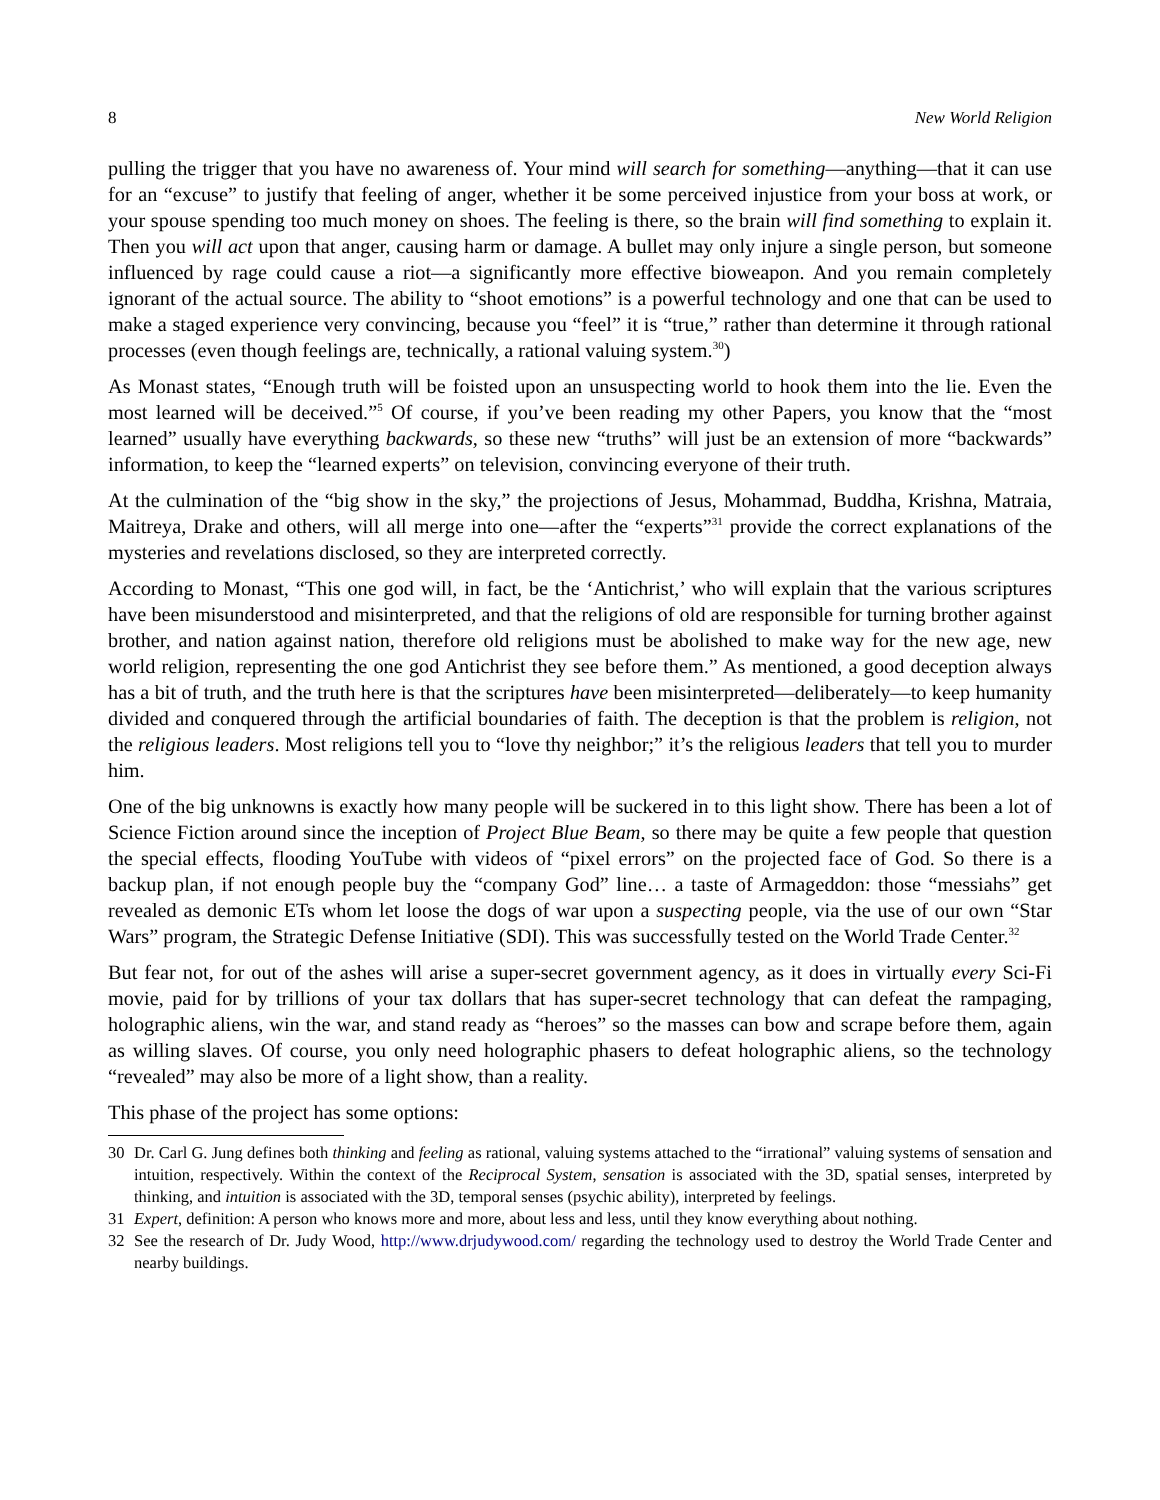8 New World Religion
pulling the trigger that you have no awareness of. Your mind will search for something—anything—that it can use for an “excuse” to justify that feeling of anger, whether it be some perceived injustice from your boss at work, or your spouse spending too much money on shoes. The feeling is there, so the brain will find something to explain it. Then you will act upon that anger, causing harm or damage. A bullet may only injure a single person, but someone influenced by rage could cause a riot—a significantly more effective bioweapon. And you remain completely ignorant of the actual source. The ability to “shoot emotions” is a powerful technology and one that can be used to make a staged experience very convincing, because you “feel” it is “true,” rather than determine it through rational processes (even though feelings are, technically, a rational valuing system.<sup>30</sup>)
As Monast states, “Enough truth will be foisted upon an unsuspecting world to hook them into the lie. Even the most learned will be deceived.”<sup>5</sup> Of course, if you’ve been reading my other Papers, you know that the “most learned” usually have everything backwards, so these new “truths” will just be an extension of more “backwards” information, to keep the “learned experts” on television, convincing everyone of their truth.
At the culmination of the “big show in the sky,” the projections of Jesus, Mohammad, Buddha, Krishna, Matraia, Maitreya, Drake and others, will all merge into one—after the “experts”<sup>31</sup> provide the correct explanations of the mysteries and revelations disclosed, so they are interpreted correctly.
According to Monast, “This one god will, in fact, be the ‘Antichrist,’ who will explain that the various scriptures have been misunderstood and misinterpreted, and that the religions of old are responsible for turning brother against brother, and nation against nation, therefore old religions must be abolished to make way for the new age, new world religion, representing the one god Antichrist they see before them.” As mentioned, a good deception always has a bit of truth, and the truth here is that the scriptures have been misinterpreted—deliberately—to keep humanity divided and conquered through the artificial boundaries of faith. The deception is that the problem is religion, not the religious leaders. Most religions tell you to “love thy neighbor;” it’s the religious leaders that tell you to murder him.
One of the big unknowns is exactly how many people will be suckered in to this light show. There has been a lot of Science Fiction around since the inception of Project Blue Beam, so there may be quite a few people that question the special effects, flooding YouTube with videos of “pixel errors” on the projected face of God. So there is a backup plan, if not enough people buy the “company God” line… a taste of Armageddon: those “messiahs” get revealed as demonic ETs whom let loose the dogs of war upon a suspecting people, via the use of our own “Star Wars” program, the Strategic Defense Initiative (SDI). This was successfully tested on the World Trade Center.<sup>32</sup>
But fear not, for out of the ashes will arise a super-secret government agency, as it does in virtually every Sci-Fi movie, paid for by trillions of your tax dollars that has super-secret technology that can defeat the rampaging, holographic aliens, win the war, and stand ready as “heroes” so the masses can bow and scrape before them, again as willing slaves. Of course, you only need holographic phasers to defeat holographic aliens, so the technology “revealed” may also be more of a light show, than a reality.
This phase of the project has some options:
30 Dr. Carl G. Jung defines both thinking and feeling as rational, valuing systems attached to the “irrational” valuing systems of sensation and intuition, respectively. Within the context of the Reciprocal System, sensation is associated with the 3D, spatial senses, interpreted by thinking, and intuition is associated with the 3D, temporal senses (psychic ability), interpreted by feelings.
31 Expert, definition: A person who knows more and more, about less and less, until they know everything about nothing.
32 See the research of Dr. Judy Wood, http://www.drjudywood.com/ regarding the technology used to destroy the World Trade Center and nearby buildings.